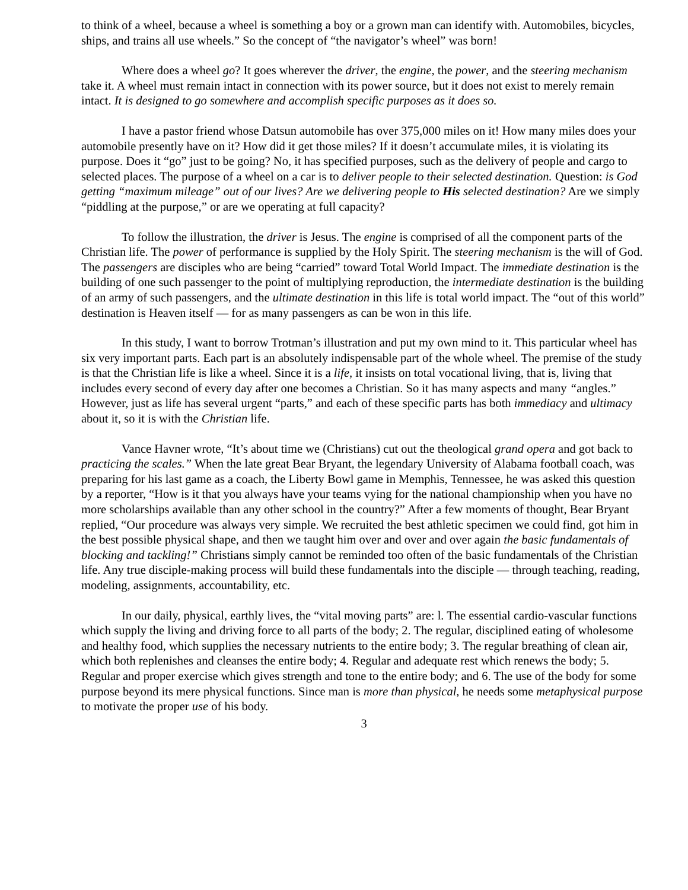to think of a wheel, because a wheel is something a boy or a grown man can identify with. Automobiles, bicycles, ships, and trains all use wheels.” So the concept of “the navigator’s wheel” was born!
Where does a wheel go? It goes wherever the driver, the engine, the power, and the steering mechanism take it. A wheel must remain intact in connection with its power source, but it does not exist to merely remain intact. It is designed to go somewhere and accomplish specific purposes as it does so.
I have a pastor friend whose Datsun automobile has over 375,000 miles on it! How many miles does your automobile presently have on it? How did it get those miles? If it doesn’t accumulate miles, it is violating its purpose. Does it “go” just to be going? No, it has specified purposes, such as the delivery of people and cargo to selected places. The purpose of a wheel on a car is to deliver people to their selected destination. Question: is God getting “maximum mileage” out of our lives? Are we delivering people to His selected destination? Are we simply “piddling at the purpose,” or are we operating at full capacity?
To follow the illustration, the driver is Jesus. The engine is comprised of all the component parts of the Christian life. The power of performance is supplied by the Holy Spirit. The steering mechanism is the will of God. The passengers are disciples who are being “carried” toward Total World Impact. The immediate destination is the building of one such passenger to the point of multiplying reproduction, the intermediate destination is the building of an army of such passengers, and the ultimate destination in this life is total world impact. The “out of this world” destination is Heaven itself — for as many passengers as can be won in this life.
In this study, I want to borrow Trotman’s illustration and put my own mind to it. This particular wheel has six very important parts. Each part is an absolutely indispensable part of the whole wheel. The premise of the study is that the Christian life is like a wheel. Since it is a life, it insists on total vocational living, that is, living that includes every second of every day after one becomes a Christian. So it has many aspects and many “angles.” However, just as life has several urgent “parts,” and each of these specific parts has both immediacy and ultimacy about it, so it is with the Christian life.
Vance Havner wrote, “It’s about time we (Christians) cut out the theological grand opera and got back to practicing the scales.” When the late great Bear Bryant, the legendary University of Alabama football coach, was preparing for his last game as a coach, the Liberty Bowl game in Memphis, Tennessee, he was asked this question by a reporter, “How is it that you always have your teams vying for the national championship when you have no more scholarships available than any other school in the country?” After a few moments of thought, Bear Bryant replied, “Our procedure was always very simple. We recruited the best athletic specimen we could find, got him in the best possible physical shape, and then we taught him over and over and over again the basic fundamentals of blocking and tackling!” Christians simply cannot be reminded too often of the basic fundamentals of the Christian life. Any true disciple-making process will build these fundamentals into the disciple — through teaching, reading, modeling, assignments, accountability, etc.
In our daily, physical, earthly lives, the “vital moving parts” are: l. The essential cardio-vascular functions which supply the living and driving force to all parts of the body; 2. The regular, disciplined eating of wholesome and healthy food, which supplies the necessary nutrients to the entire body; 3. The regular breathing of clean air, which both replenishes and cleanses the entire body; 4. Regular and adequate rest which renews the body; 5. Regular and proper exercise which gives strength and tone to the entire body; and 6. The use of the body for some purpose beyond its mere physical functions. Since man is more than physical, he needs some metaphysical purpose to motivate the proper use of his body.
3